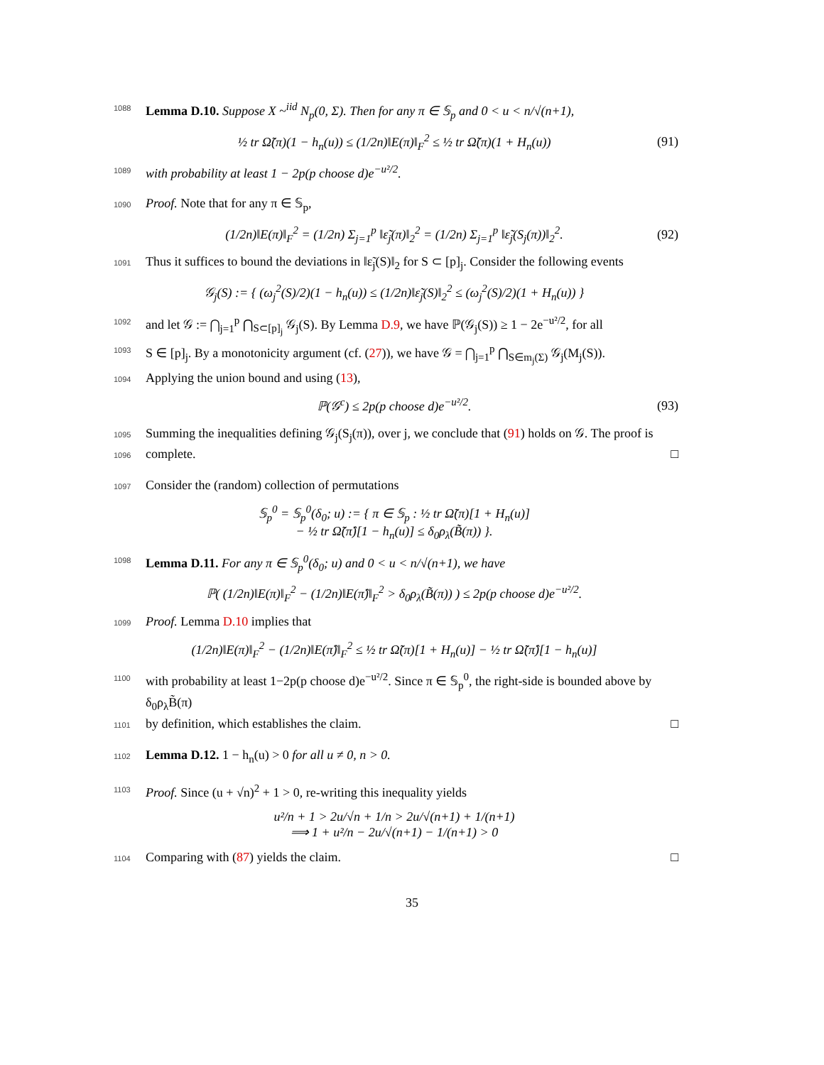1088 Lemma D.10. Suppose X ~<sup>iid</sup> N<sub>p</sub>(0, Σ). Then for any π ∈ 𝕊<sub>p</sub> and 0 < u < n/√(n+1),
½ tr Ω̃(π)(1 − h<sub>n</sub>(u)) ≤ (1/2n)‖E(π)‖<sub>F</sub><sup>2</sup> ≤ ½ tr Ω̃(π)(1 + H<sub>n</sub>(u)) (91)
1089 with probability at least 1 − 2p(p choose d)e<sup>−u²/2</sup>.
1090 Proof. Note that for any π ∈ 𝕊<sub>p</sub>,
(1/2n)‖E(π)‖<sub>F</sub><sup>2</sup> = (1/2n) Σ<sub>j=1</sub><sup>p</sup> ‖ε̃<sub>j</sub>(π)‖<sub>2</sub><sup>2</sup> = (1/2n) Σ<sub>j=1</sub><sup>p</sup> ‖ε̃<sub>j</sub>(S<sub>j</sub>(π))‖<sub>2</sub><sup>2</sup>. (92)
1091 Thus it suffices to bound the deviations in ‖ε̃<sub>j</sub>(S)‖<sub>2</sub> for S ⊂ [p]<sub>j</sub>. Consider the following events
𝒢<sub>j</sub>(S) := { (ω<sub>j</sub><sup>2</sup>(S)/2)(1 − h<sub>n</sub>(u)) ≤ (1/2n)‖ε̃<sub>j</sub>(S)‖<sub>2</sub><sup>2</sup> ≤ (ω<sub>j</sub><sup>2</sup>(S)/2)(1 + H<sub>n</sub>(u)) }
1092 and let 𝒢 := ⋂<sub>j=1</sub><sup>p</sup> ⋂<sub>S⊂[p]<sub>j</sub></sub> 𝒢<sub>j</sub>(S). By Lemma D.9, we have ℙ(𝒢<sub>j</sub>(S)) ≥ 1 − 2e<sup>−u²/2</sup>, for all
1093 S ∈ [p]<sub>j</sub>. By a monotonicity argument (cf. (27)), we have 𝒢 = ⋂<sub>j=1</sub><sup>p</sup> ⋂<sub>S∈m<sub>j</sub>(Σ)</sub> 𝒢<sub>j</sub>(M<sub>j</sub>(S)).
1094 Applying the union bound and using (13),
ℙ(𝒢<sup>c</sup>) ≤ 2p(p choose d)e<sup>−u²/2</sup>. (93)
1095 Summing the inequalities defining 𝒢<sub>j</sub>(S<sub>j</sub>(π)), over j, we conclude that (91) holds on 𝒢. The proof is
1096 complete. □
1097 Consider the (random) collection of permutations
𝕊<sub>p</sub><sup>0</sup> = 𝕊<sub>p</sub><sup>0</sup>(δ<sub>0</sub>; u) := { π ∈ 𝕊<sub>p</sub> : ½ tr Ω̃(π)[1 + H<sub>n</sub>(u)]
− ½ tr Ω̃(π̂)[1 − h<sub>n</sub>(u)] ≤ δ<sub>0</sub>ρ<sub>λ</sub>(B̃(π)) }.
1098 Lemma D.11. For any π ∈ 𝕊<sub>p</sub><sup>0</sup>(δ<sub>0</sub>; u) and 0 < u < n/√(n+1), we have
ℙ( (1/2n)‖E(π)‖<sub>F</sub><sup>2</sup> − (1/2n)‖E(π̂)‖<sub>F</sub><sup>2</sup> > δ<sub>0</sub>ρ<sub>λ</sub>(B̃(π)) ) ≤ 2p(p choose d)e<sup>−u²/2</sup>.
1099 Proof. Lemma D.10 implies that
(1/2n)‖E(π)‖<sub>F</sub><sup>2</sup> − (1/2n)‖E(π̂)‖<sub>F</sub><sup>2</sup> ≤ ½ tr Ω̃(π)[1 + H<sub>n</sub>(u)] − ½ tr Ω̃(π̂)[1 − h<sub>n</sub>(u)]
1100 with probability at least 1−2p(p choose d)e<sup>−u²/2</sup>. Since π ∈ 𝕊<sub>p</sub><sup>0</sup>, the right-side is bounded above by δ<sub>0</sub>ρ<sub>λ</sub>B̃(π)
1101 by definition, which establishes the claim. □
1102 Lemma D.12. 1 − h<sub>n</sub>(u) > 0 for all u ≠ 0, n > 0.
1103 Proof. Since (u + √n)<sup>2</sup> + 1 > 0, re-writing this inequality yields
u²/n + 1 > 2u/√n + 1/n > 2u/√(n+1) + 1/(n+1)
⟹ 1 + u²/n − 2u/√(n+1) − 1/(n+1) > 0
1104 Comparing with (87) yields the claim. □
35